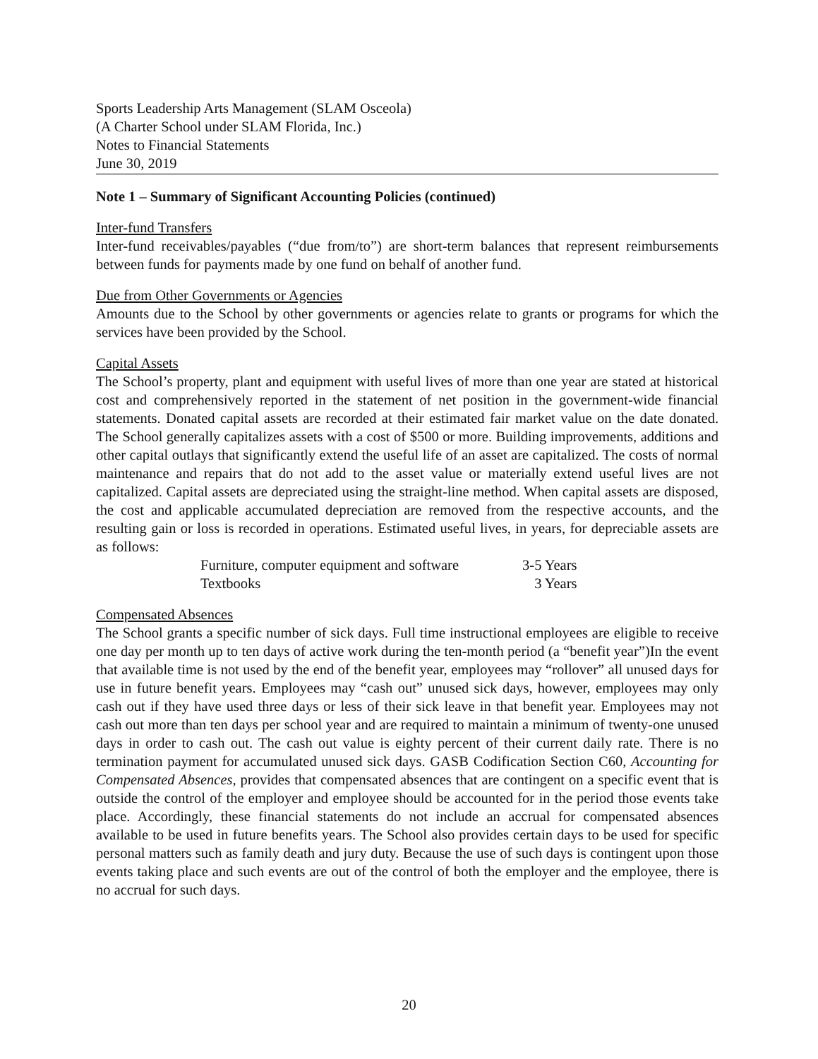Sports Leadership Arts Management (SLAM Osceola)
(A Charter School under SLAM Florida, Inc.)
Notes to Financial Statements
June 30, 2019
Note 1 – Summary of Significant Accounting Policies (continued)
Inter-fund Transfers
Inter-fund receivables/payables (“due from/to”) are short-term balances that represent reimbursements between funds for payments made by one fund on behalf of another fund.
Due from Other Governments or Agencies
Amounts due to the School by other governments or agencies relate to grants or programs for which the services have been provided by the School.
Capital Assets
The School’s property, plant and equipment with useful lives of more than one year are stated at historical cost and comprehensively reported in the statement of net position in the government-wide financial statements. Donated capital assets are recorded at their estimated fair market value on the date donated. The School generally capitalizes assets with a cost of $500 or more. Building improvements, additions and other capital outlays that significantly extend the useful life of an asset are capitalized. The costs of normal maintenance and repairs that do not add to the asset value or materially extend useful lives are not capitalized. Capital assets are depreciated using the straight-line method. When capital assets are disposed, the cost and applicable accumulated depreciation are removed from the respective accounts, and the resulting gain or loss is recorded in operations. Estimated useful lives, in years, for depreciable assets are as follows:
| Furniture, computer equipment and software | 3-5 Years |
| Textbooks | 3 Years |
Compensated Absences
The School grants a specific number of sick days. Full time instructional employees are eligible to receive one day per month up to ten days of active work during the ten-month period (a “benefit year”)In the event that available time is not used by the end of the benefit year, employees may “rollover” all unused days for use in future benefit years. Employees may “cash out” unused sick days, however, employees may only cash out if they have used three days or less of their sick leave in that benefit year. Employees may not cash out more than ten days per school year and are required to maintain a minimum of twenty-one unused days in order to cash out. The cash out value is eighty percent of their current daily rate. There is no termination payment for accumulated unused sick days. GASB Codification Section C60, Accounting for Compensated Absences, provides that compensated absences that are contingent on a specific event that is outside the control of the employer and employee should be accounted for in the period those events take place. Accordingly, these financial statements do not include an accrual for compensated absences available to be used in future benefits years. The School also provides certain days to be used for specific personal matters such as family death and jury duty. Because the use of such days is contingent upon those events taking place and such events are out of the control of both the employer and the employee, there is no accrual for such days.
20